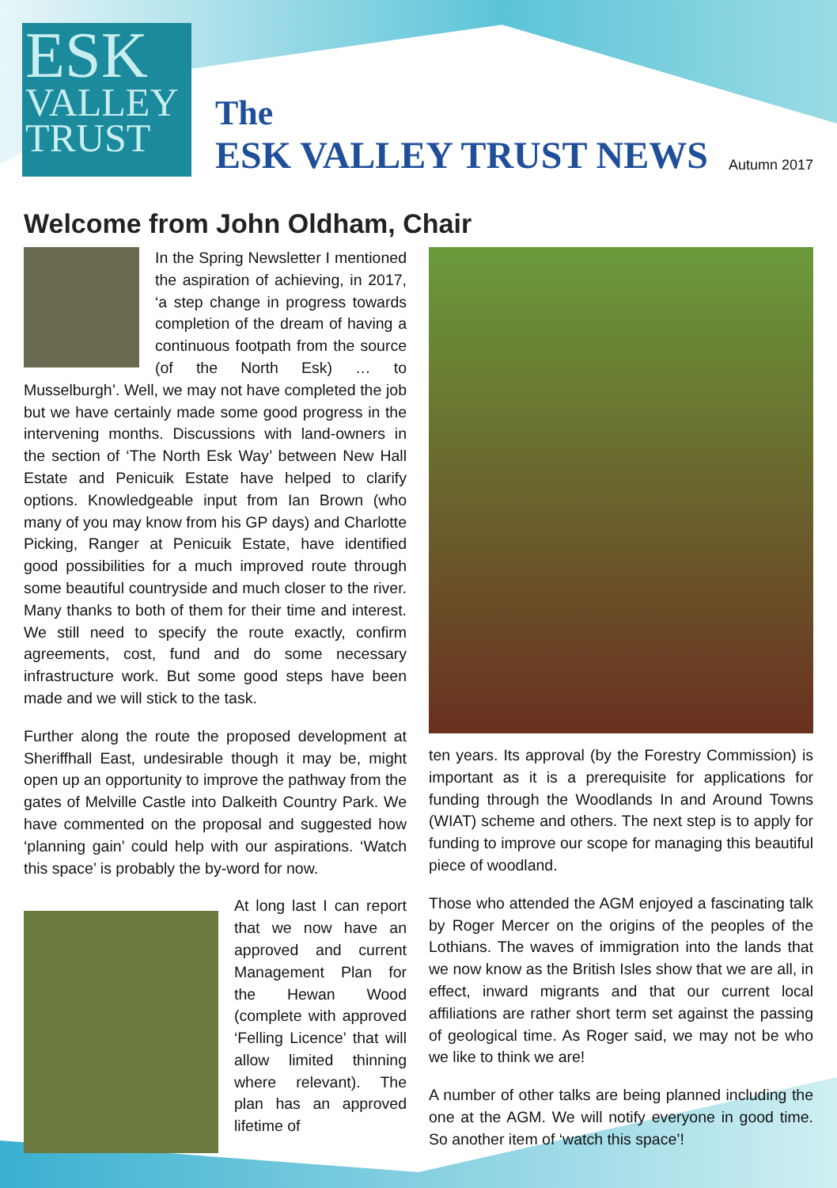ESK
VALLEY
TRUST
The
ESK VALLEY TRUST NEWS
Autumn 2017
Welcome from John Oldham, Chair
In the Spring Newsletter I mentioned the aspiration of achieving, in 2017, ‘a step change in progress towards completion of the dream of having a continuous footpath from the source (of the North Esk) … to Musselburgh’. Well, we may not have completed the job but we have certainly made some good progress in the intervening months. Discussions with land-owners in the section of ‘The North Esk Way’ between New Hall Estate and Penicuik Estate have helped to clarify options. Knowledgeable input from Ian Brown (who many of you may know from his GP days) and Charlotte Picking, Ranger at Penicuik Estate, have identified good possibilities for a much improved route through some beautiful countryside and much closer to the river. Many thanks to both of them for their time and interest. We still need to specify the route exactly, confirm agreements, cost, fund and do some necessary infrastructure work. But some good steps have been made and we will stick to the task.
Further along the route the proposed development at Sheriffhall East, undesirable though it may be, might open up an opportunity to improve the pathway from the gates of Melville Castle into Dalkeith Country Park. We have commented on the proposal and suggested how ‘planning gain’ could help with our aspirations. ‘Watch this space’ is probably the by-word for now.
At long last I can report that we now have an approved and current Management Plan for the Hewan Wood (complete with approved ‘Felling Licence’ that will allow limited thinning where relevant). The plan has an approved lifetime of
ten years. Its approval (by the Forestry Commission) is important as it is a prerequisite for applications for funding through the Woodlands In and Around Towns (WIAT) scheme and others. The next step is to apply for funding to improve our scope for managing this beautiful piece of woodland.
Those who attended the AGM enjoyed a fascinating talk by Roger Mercer on the origins of the peoples of the Lothians. The waves of immigration into the lands that we now know as the British Isles show that we are all, in effect, inward migrants and that our current local affiliations are rather short term set against the passing of geological time. As Roger said, we may not be who we like to think we are!
A number of other talks are being planned including the one at the AGM. We will notify everyone in good time. So another item of ‘watch this space’!